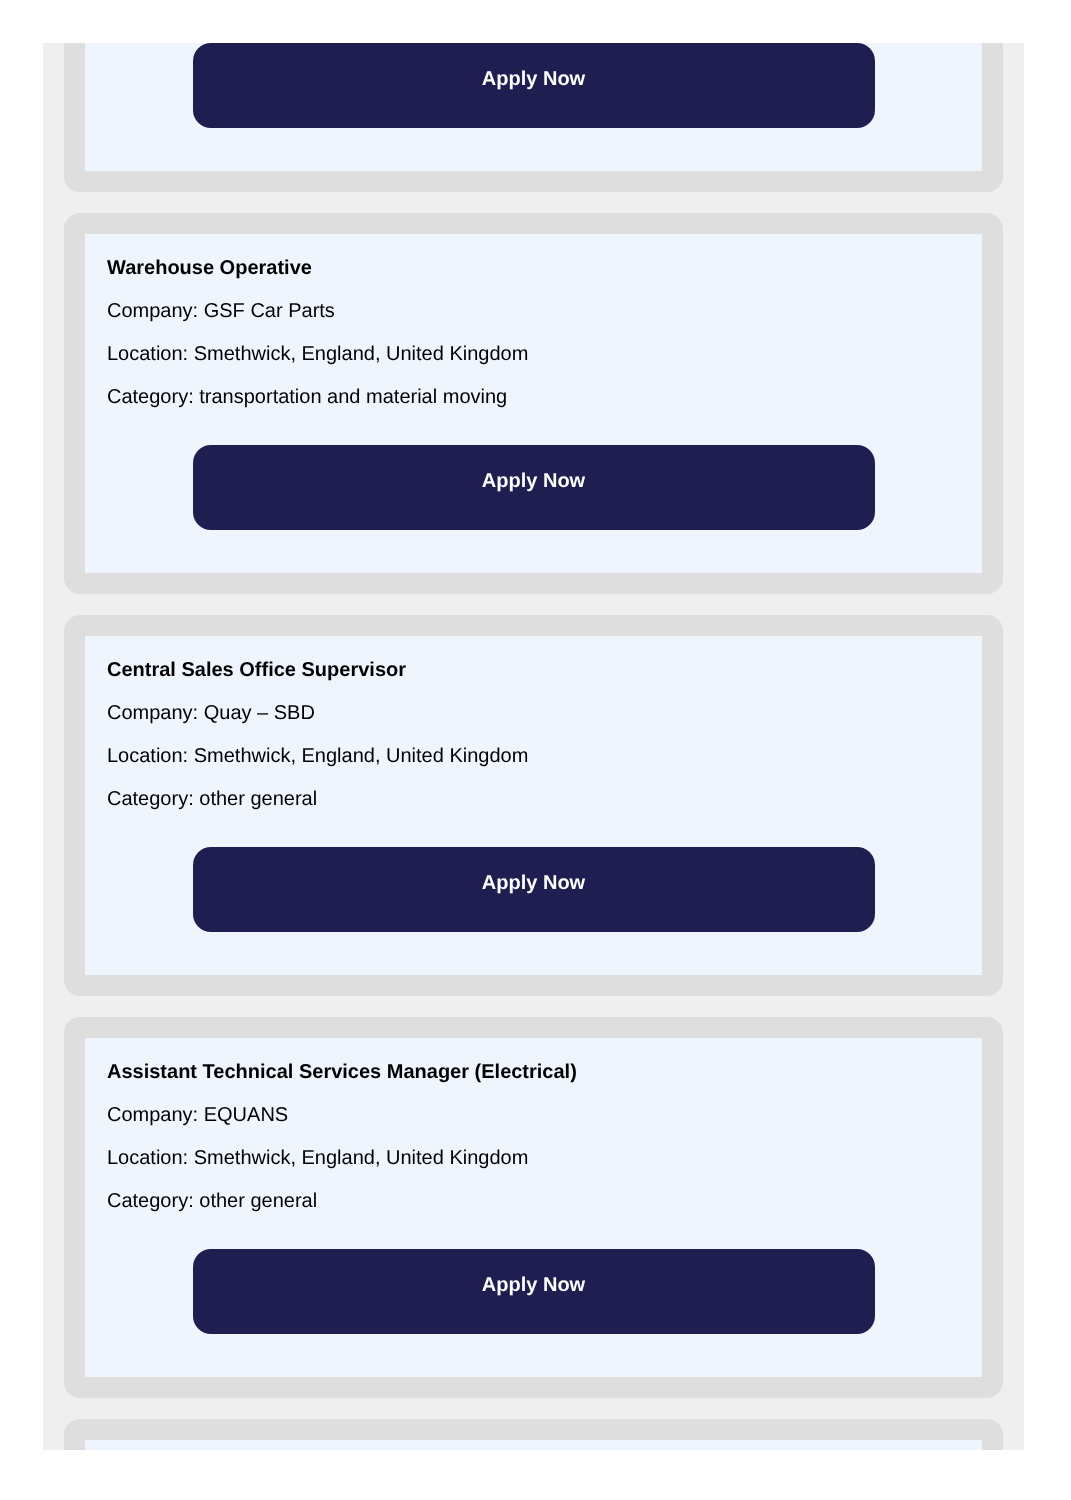Apply Now
Warehouse Operative
Company: GSF Car Parts
Location: Smethwick, England, United Kingdom
Category: transportation and material moving
Apply Now
Central Sales Office Supervisor
Company: Quay – SBD
Location: Smethwick, England, United Kingdom
Category: other general
Apply Now
Assistant Technical Services Manager (Electrical)
Company: EQUANS
Location: Smethwick, England, United Kingdom
Category: other general
Apply Now